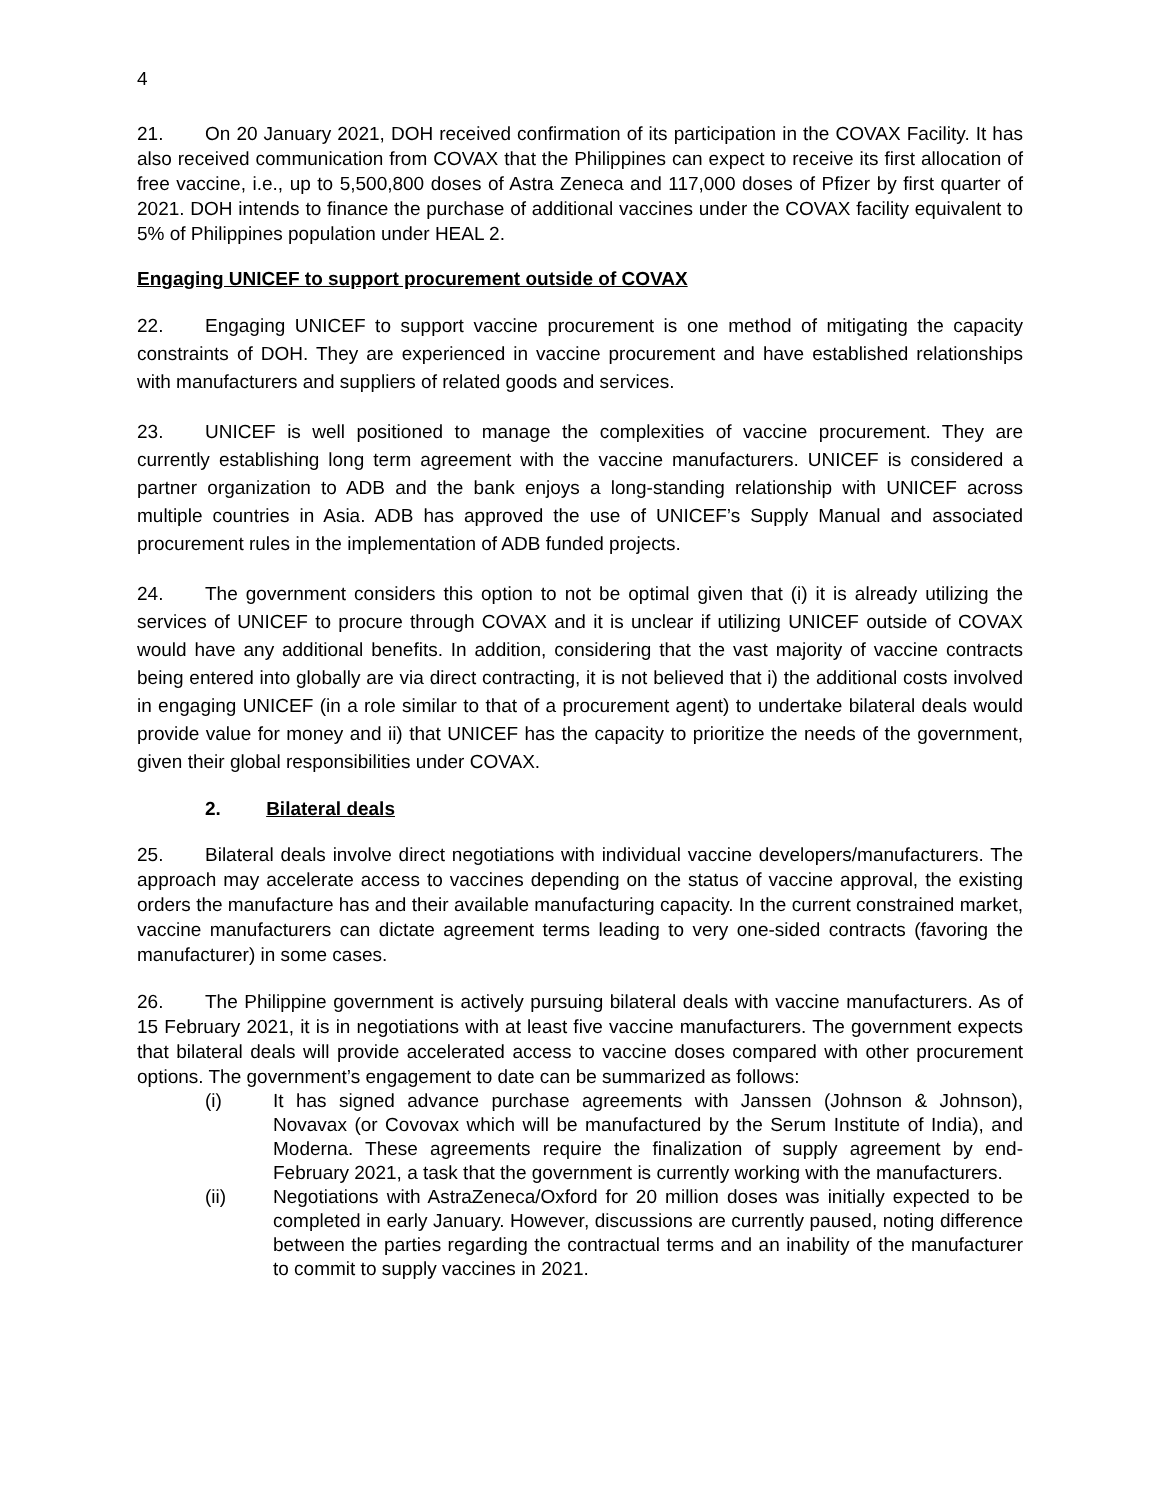4
21. On 20 January 2021, DOH received confirmation of its participation in the COVAX Facility. It has also received communication from COVAX that the Philippines can expect to receive its first allocation of free vaccine, i.e., up to 5,500,800 doses of Astra Zeneca and 117,000 doses of Pfizer by first quarter of 2021. DOH intends to finance the purchase of additional vaccines under the COVAX facility equivalent to 5% of Philippines population under HEAL 2.
Engaging UNICEF to support procurement outside of COVAX
22. Engaging UNICEF to support vaccine procurement is one method of mitigating the capacity constraints of DOH. They are experienced in vaccine procurement and have established relationships with manufacturers and suppliers of related goods and services.
23. UNICEF is well positioned to manage the complexities of vaccine procurement. They are currently establishing long term agreement with the vaccine manufacturers. UNICEF is considered a partner organization to ADB and the bank enjoys a long-standing relationship with UNICEF across multiple countries in Asia. ADB has approved the use of UNICEF’s Supply Manual and associated procurement rules in the implementation of ADB funded projects.
24. The government considers this option to not be optimal given that (i) it is already utilizing the services of UNICEF to procure through COVAX and it is unclear if utilizing UNICEF outside of COVAX would have any additional benefits. In addition, considering that the vast majority of vaccine contracts being entered into globally are via direct contracting, it is not believed that i) the additional costs involved in engaging UNICEF (in a role similar to that of a procurement agent) to undertake bilateral deals would provide value for money and ii) that UNICEF has the capacity to prioritize the needs of the government, given their global responsibilities under COVAX.
2. Bilateral deals
25. Bilateral deals involve direct negotiations with individual vaccine developers/manufacturers. The approach may accelerate access to vaccines depending on the status of vaccine approval, the existing orders the manufacture has and their available manufacturing capacity. In the current constrained market, vaccine manufacturers can dictate agreement terms leading to very one-sided contracts (favoring the manufacturer) in some cases.
26. The Philippine government is actively pursuing bilateral deals with vaccine manufacturers. As of 15 February 2021, it is in negotiations with at least five vaccine manufacturers. The government expects that bilateral deals will provide accelerated access to vaccine doses compared with other procurement options. The government’s engagement to date can be summarized as follows:
(i) It has signed advance purchase agreements with Janssen (Johnson & Johnson), Novavax (or Covovax which will be manufactured by the Serum Institute of India), and Moderna. These agreements require the finalization of supply agreement by end-February 2021, a task that the government is currently working with the manufacturers.
(ii) Negotiations with AstraZeneca/Oxford for 20 million doses was initially expected to be completed in early January. However, discussions are currently paused, noting difference between the parties regarding the contractual terms and an inability of the manufacturer to commit to supply vaccines in 2021.